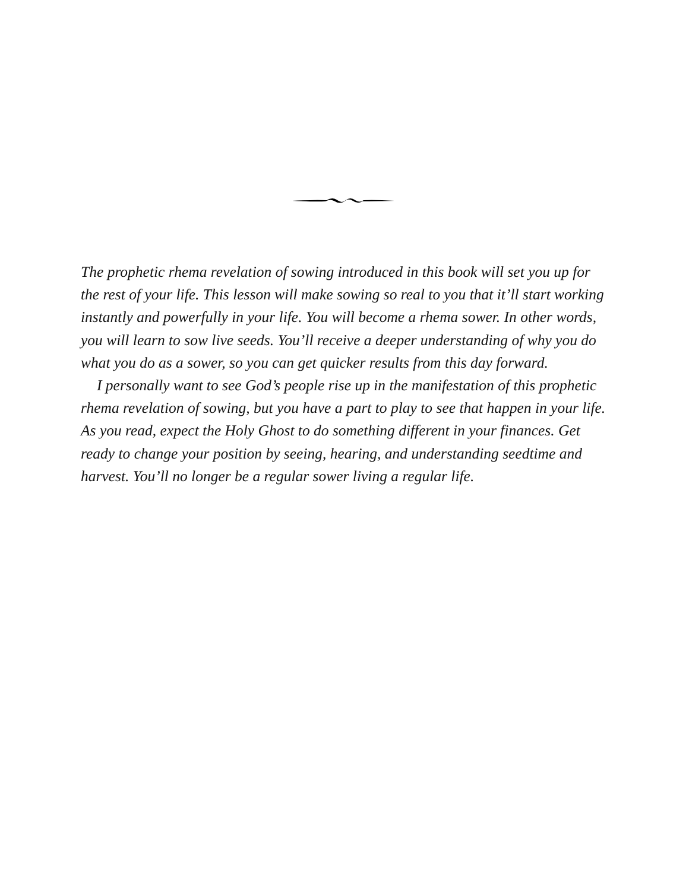The prophetic rhema revelation of sowing introduced in this book will set you up for the rest of your life. This lesson will make sowing so real to you that it’ll start working instantly and powerfully in your life. You will become a rhema sower. In other words, you will learn to sow live seeds. You’ll receive a deeper understanding of why you do what you do as a sower, so you can get quicker results from this day forward.
I personally want to see God’s people rise up in the manifestation of this prophetic rhema revelation of sowing, but you have a part to play to see that happen in your life. As you read, expect the Holy Ghost to do something different in your finances. Get ready to change your position by seeing, hearing, and understanding seedtime and harvest. You’ll no longer be a regular sower living a regular life.